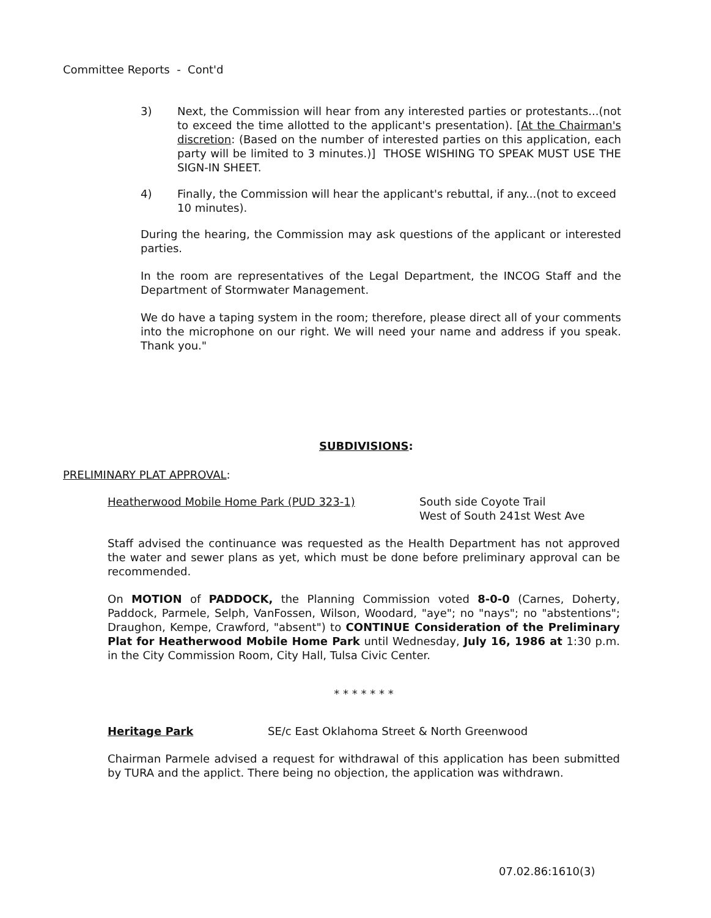Committee Reports - Cont'd
3) Next, the Commission will hear from any interested parties or protestants...(not to exceed the time allotted to the applicant's presentation). [At the Chairman's discretion: (Based on the number of interested parties on this application, each party will be limited to 3 minutes.)] THOSE WISHING TO SPEAK MUST USE THE SIGN-IN SHEET.
4) Finally, the Commission will hear the applicant's rebuttal, if any...(not to exceed 10 minutes).
During the hearing, the Commission may ask questions of the applicant or interested parties.
In the room are representatives of the Legal Department, the INCOG Staff and the Department of Stormwater Management.
We do have a taping system in the room; therefore, please direct all of your comments into the microphone on our right. We will need your name and address if you speak. Thank you."
SUBDIVISIONS:
PRELIMINARY PLAT APPROVAL:
Heatherwood Mobile Home Park (PUD 323-1) South side Coyote Trail
West of South 241st West Ave
Staff advised the continuance was requested as the Health Department has not approved the water and sewer plans as yet, which must be done before preliminary approval can be recommended.
On MOTION of PADDOCK, the Planning Commission voted 8-0-0 (Carnes, Doherty, Paddock, Parmele, Selph, VanFossen, Wilson, Woodard, "aye"; no "nays"; no "abstentions"; Draughon, Kempe, Crawford, "absent") to CONTINUE Consideration of the Preliminary Plat for Heatherwood Mobile Home Park until Wednesday, July 16, 1986 at 1:30 p.m. in the City Commission Room, City Hall, Tulsa Civic Center.
* * * * * * *
Heritage Park SE/c East Oklahoma Street & North Greenwood
Chairman Parmele advised a request for withdrawal of this application has been submitted by TURA and the applict. There being no objection, the application was withdrawn.
07.02.86:1610(3)